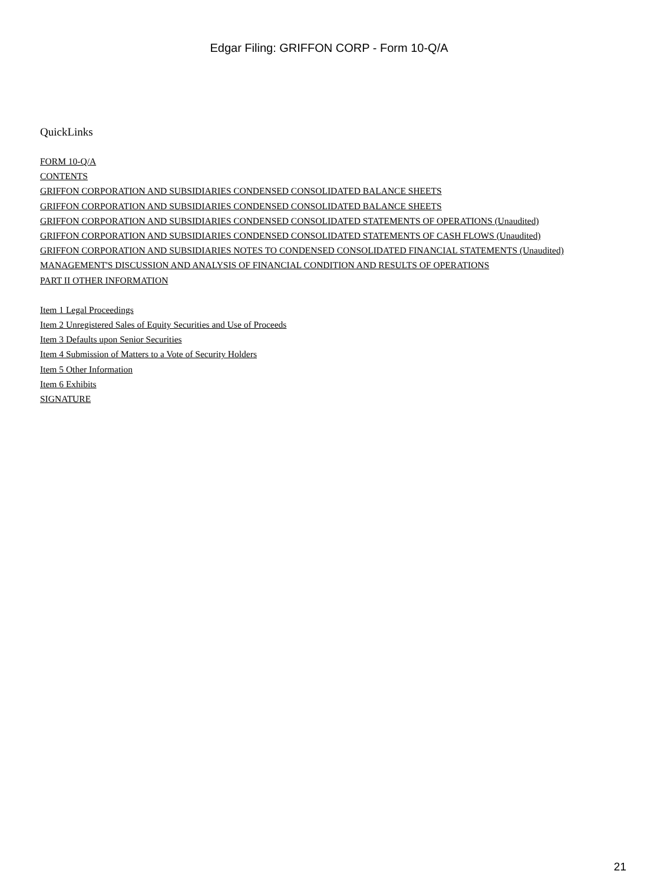Edgar Filing: GRIFFON CORP - Form 10-Q/A
QuickLinks
FORM 10-Q/A
CONTENTS
GRIFFON CORPORATION AND SUBSIDIARIES CONDENSED CONSOLIDATED BALANCE SHEETS
GRIFFON CORPORATION AND SUBSIDIARIES CONDENSED CONSOLIDATED BALANCE SHEETS
GRIFFON CORPORATION AND SUBSIDIARIES CONDENSED CONSOLIDATED STATEMENTS OF OPERATIONS (Unaudited)
GRIFFON CORPORATION AND SUBSIDIARIES CONDENSED CONSOLIDATED STATEMENTS OF CASH FLOWS (Unaudited)
GRIFFON CORPORATION AND SUBSIDIARIES NOTES TO CONDENSED CONSOLIDATED FINANCIAL STATEMENTS (Unaudited)
MANAGEMENT'S DISCUSSION AND ANALYSIS OF FINANCIAL CONDITION AND RESULTS OF OPERATIONS
PART II OTHER INFORMATION
Item 1 Legal Proceedings
Item 2 Unregistered Sales of Equity Securities and Use of Proceeds
Item 3 Defaults upon Senior Securities
Item 4 Submission of Matters to a Vote of Security Holders
Item 5 Other Information
Item 6 Exhibits
SIGNATURE
21